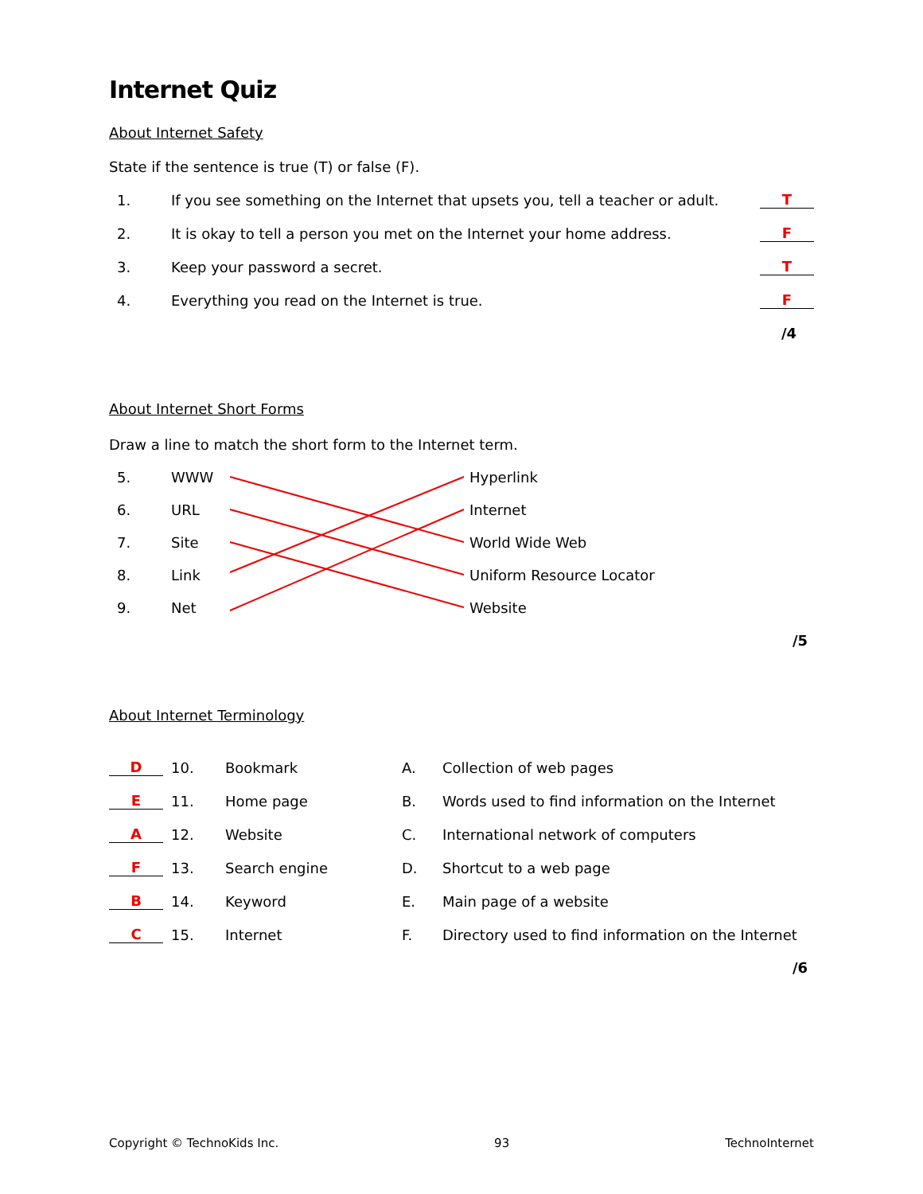Internet Quiz
About Internet Safety
State if the sentence is true (T) or false (F).
1. If you see something on the Internet that upsets you, tell a teacher or adult. T
2. It is okay to tell a person you met on the Internet your home address. F
3. Keep your password a secret. T
4. Everything you read on the Internet is true. F
/4
About Internet Short Forms
Draw a line to match the short form to the Internet term.
5. WWW Hyperlink
6. URL Internet
7. Site World Wide Web
8. Link Uniform Resource Locator
9. Net Website
/5
About Internet Terminology
D 10. Bookmark A. Collection of web pages
E 11. Home page B. Words used to find information on the Internet
A 12. Website C. International network of computers
F 13. Search engine D. Shortcut to a web page
B 14. Keyword E. Main page of a website
C 15. Internet F. Directory used to find information on the Internet
/6
Copyright © TechnoKids Inc. 93 TechnoInternet